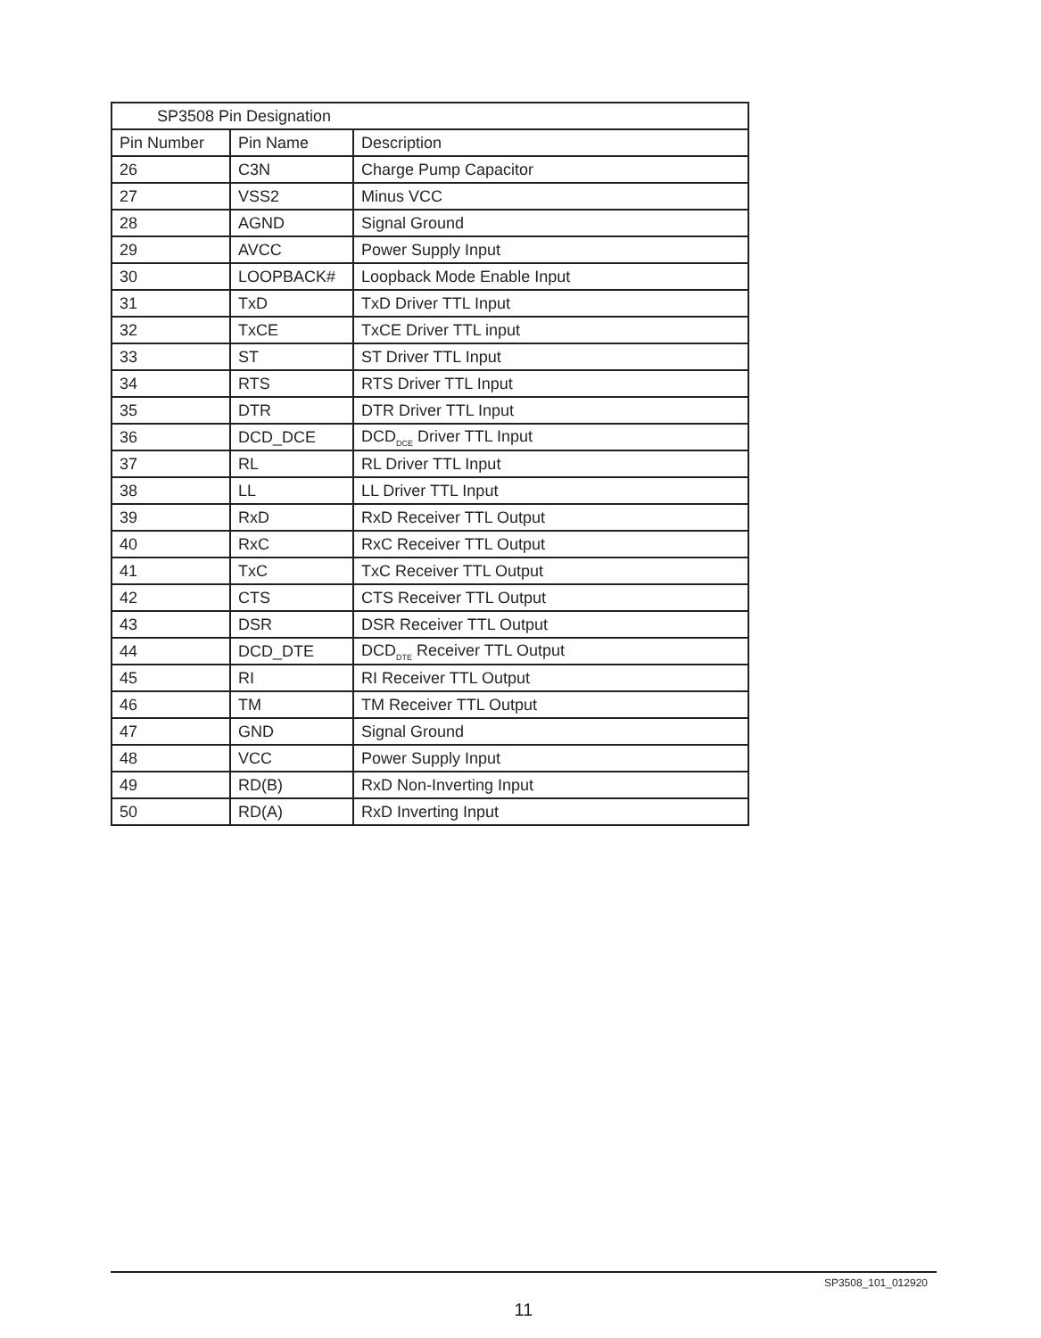| SP3508 Pin Designation | | |
| --- | --- | --- |
| Pin Number | Pin Name | Description |
| 26 | C3N | Charge Pump Capacitor |
| 27 | VSS2 | Minus VCC |
| 28 | AGND | Signal Ground |
| 29 | AVCC | Power Supply Input |
| 30 | LOOPBACK# | Loopback Mode Enable Input |
| 31 | TxD | TxD Driver TTL Input |
| 32 | TxCE | TxCE Driver TTL input |
| 33 | ST | ST Driver TTL Input |
| 34 | RTS | RTS Driver TTL Input |
| 35 | DTR | DTR Driver TTL Input |
| 36 | DCD_DCE | DCD<sub>DCE</sub> Driver TTL Input |
| 37 | RL | RL Driver TTL Input |
| 38 | LL | LL Driver TTL Input |
| 39 | RxD | RxD Receiver TTL Output |
| 40 | RxC | RxC Receiver TTL Output |
| 41 | TxC | TxC Receiver TTL Output |
| 42 | CTS | CTS Receiver TTL Output |
| 43 | DSR | DSR Receiver TTL Output |
| 44 | DCD_DTE | DCD<sub>DTE</sub> Receiver TTL Output |
| 45 | RI | RI Receiver TTL Output |
| 46 | TM | TM Receiver TTL Output |
| 47 | GND | Signal Ground |
| 48 | VCC | Power Supply Input |
| 49 | RD(B) | RxD Non-Inverting Input |
| 50 | RD(A) | RxD Inverting Input |
SP3508_101_012920
11